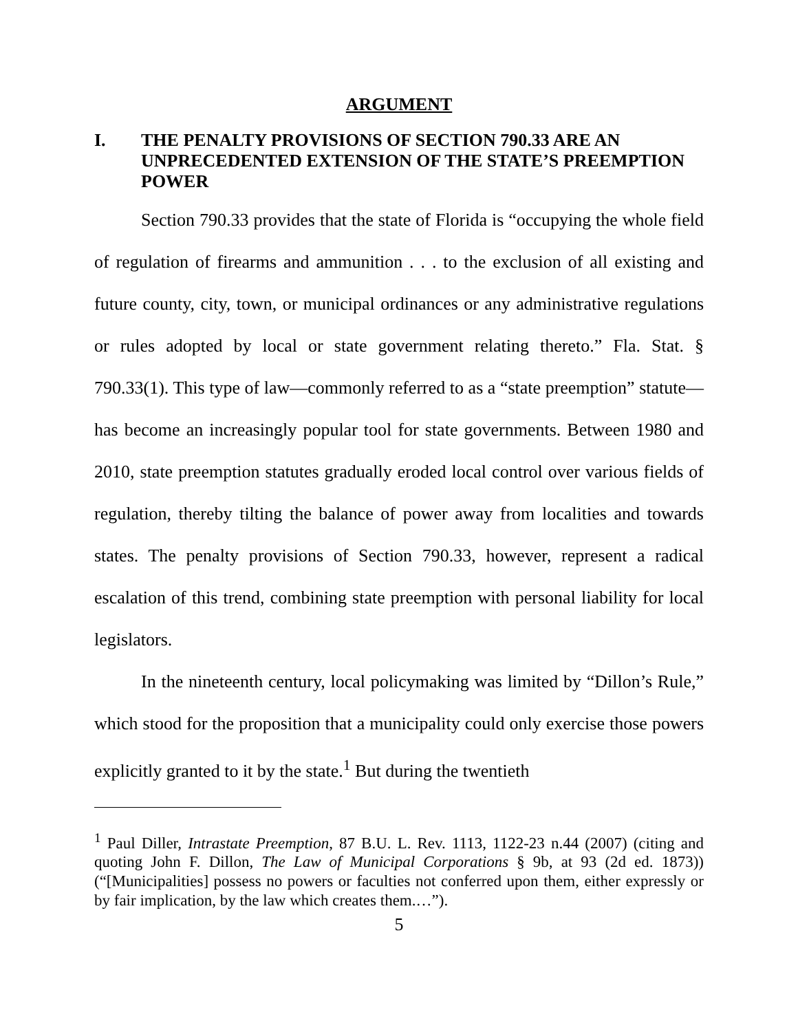ARGUMENT
I. THE PENALTY PROVISIONS OF SECTION 790.33 ARE AN UNPRECEDENTED EXTENSION OF THE STATE’S PREEMPTION POWER
Section 790.33 provides that the state of Florida is “occupying the whole field of regulation of firearms and ammunition . . . to the exclusion of all existing and future county, city, town, or municipal ordinances or any administrative regulations or rules adopted by local or state government relating thereto.” Fla. Stat. § 790.33(1). This type of law—commonly referred to as a “state preemption” statute—has become an increasingly popular tool for state governments. Between 1980 and 2010, state preemption statutes gradually eroded local control over various fields of regulation, thereby tilting the balance of power away from localities and towards states. The penalty provisions of Section 790.33, however, represent a radical escalation of this trend, combining state preemption with personal liability for local legislators.
In the nineteenth century, local policymaking was limited by “Dillon’s Rule,” which stood for the proposition that a municipality could only exercise those powers explicitly granted to it by the state.<sup>1</sup> But during the twentieth
<sup>1</sup> Paul Diller, Intrastate Preemption, 87 B.U. L. Rev. 1113, 1122-23 n.44 (2007) (citing and quoting John F. Dillon, The Law of Municipal Corporations § 9b, at 93 (2d ed. 1873)) (“[Municipalities] possess no powers or faculties not conferred upon them, either expressly or by fair implication, by the law which creates them.…”).
5